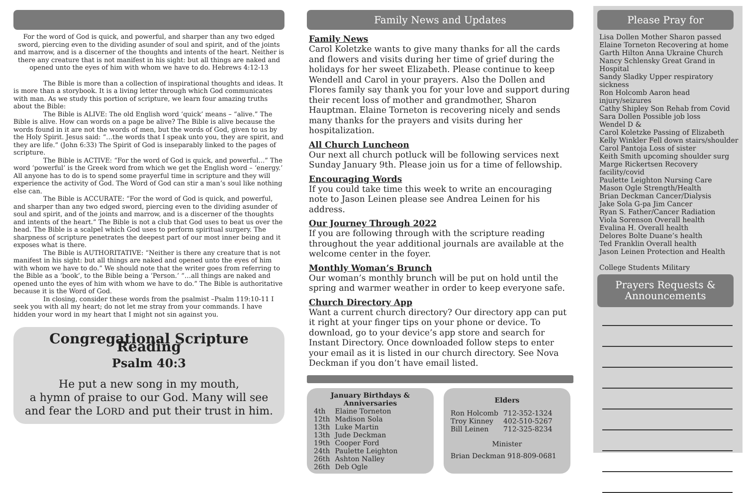For the word of God is quick, and powerful, and sharper than any two edged sword, piercing even to the dividing asunder of soul and spirit, and of the joints and marrow, and is a discerner of the thoughts and intents of the heart. Neither is there any creature that is not manifest in his sight: but all things are naked and opened unto the eyes of him with whom we have to do. Hebrews 4:12-13
The Bible is more than a collection of inspirational thoughts and ideas. It is more than a storybook. It is a living letter through which God communicates with man. As we study this portion of scripture, we learn four amazing truths about the Bible:
The Bible is ALIVE: The old English word ‘quick’ means – “alive.” The Bible is alive. How can words on a page be alive? The Bible is alive because the words found in it are not the words of men, but the words of God, given to us by the Holy Spirit. Jesus said: “…the words that I speak unto you, they are spirit, and they are life.” (John 6:33) The Spirit of God is inseparably linked to the pages of scripture.
The Bible is ACTIVE: “For the word of God is quick, and powerful…” The word ‘powerful’ is the Greek word from which we get the English word – ‘energy.’ All anyone has to do is to spend some prayerful time in scripture and they will experience the activity of God. The Word of God can stir a man’s soul like nothing else can.
The Bible is ACCURATE: “For the word of God is quick, and powerful, and sharper than any two edged sword, piercing even to the dividing asunder of soul and spirit, and of the joints and marrow, and is a discerner of the thoughts and intents of the heart.” The Bible is not a club that God uses to beat us over the head. The Bible is a scalpel which God uses to perform spiritual surgery. The sharpness of scripture penetrates the deepest part of our most inner being and it exposes what is there.
The Bible is AUTHORITATIVE: “Neither is there any creature that is not manifest in his sight: but all things are naked and opened unto the eyes of him with whom we have to do.” We should note that the writer goes from referring to the Bible as a ‘book’, to the Bible being a ‘Person.’ “…all things are naked and opened unto the eyes of him with whom we have to do.” The Bible is authoritative because it is the Word of God.
In closing, consider these words from the psalmist –Psalm 119:10-11 I seek you with all my heart; do not let me stray from your commands. I have hidden your word in my heart that I might not sin against you.
Congregational Scripture Reading
Psalm 40:3
He put a new song in my mouth,
a hymn of praise to our God. Many will see
and fear the LORD and put their trust in him.
Family News and Updates
Family News
Carol Koletzke wants to give many thanks for all the cards and flowers and visits during her time of grief during the holidays for her sweet Elizabeth. Please continue to keep Wendell and Carol in your prayers. Also the Dollen and Flores family say thank you for your love and support during their recent loss of mother and grandmother, Sharon Hauptman. Elaine Torneton is recovering nicely and sends many thanks for the prayers and visits during her hospitalization.
All Church Luncheon
Our next all church potluck will be following services next Sunday January 9th. Please join us for a time of fellowship.
Encouraging Words
If you could take time this week to write an encouraging note to Jason Leinen please see Andrea Leinen for his address.
Our Journey Through 2022
If you are following through with the scripture reading throughout the year additional journals are available at the welcome center in the foyer.
Monthly Woman’s Brunch
Our woman’s monthly brunch will be put on hold until the spring and warmer weather in order to keep everyone safe.
Church Directory App
Want a current church directory? Our directory app can put it right at your finger tips on your phone or device. To download, go to your device’s app store and search for Instant Directory. Once downloaded follow steps to enter your email as it is listed in our church directory. See Nova Deckman if you don’t have email listed.
January Birthdays &
Anniversaries
| 4th | Elaine Torneton |
| 12th | Madison Sola |
| 13th | Luke Martin |
| 13th | Jude Deckman |
| 19th | Cooper Ford |
| 24th | Paulette Leighton |
| 26th | Ashton Nalley |
| 26th | Deb Ogle |
Elders
| Ron Holcomb | 712-352-1324 |
| Troy Kinney | 402-510-5267 |
| Bill Leinen | 712-325-8234 |
Minister
Brian Deckman 918-809-0681
Please Pray for
Lisa Dollen Mother Sharon passed
Elaine Torneton Recovering at home
Garth Hilton Anna Ukraine Church
Nancy Schlensky Great Grand in Hospital
Sandy Sladky Upper respiratory sickness
Ron Holcomb Aaron head injury/seizures
Cathy Shipley Son Rehab from Covid
Sara Dollen Possible job loss
Wendel D &
Carol Koletzke Passing of Elizabeth
Kelly Winkler Fell down stairs/shoulder
Carol Pantoja Loss of sister
Keith Smith upcoming shoulder surg
Marge Rickertsen Recovery facility/covid
Paulette Leighton Nursing Care
Mason Ogle Strength/Health
Brian Deckman Cancer/Dialysis
Jake Sola G-pa Jim Cancer
Ryan S. Father/Cancer Radiation
Viola Sorenson Overall health
Evalina H. Overall health
Delores Bolte Duane’s health
Ted Franklin Overall health
Jason Leinen Protection and Health
College Students Military
Prayers Requests &
Announcements